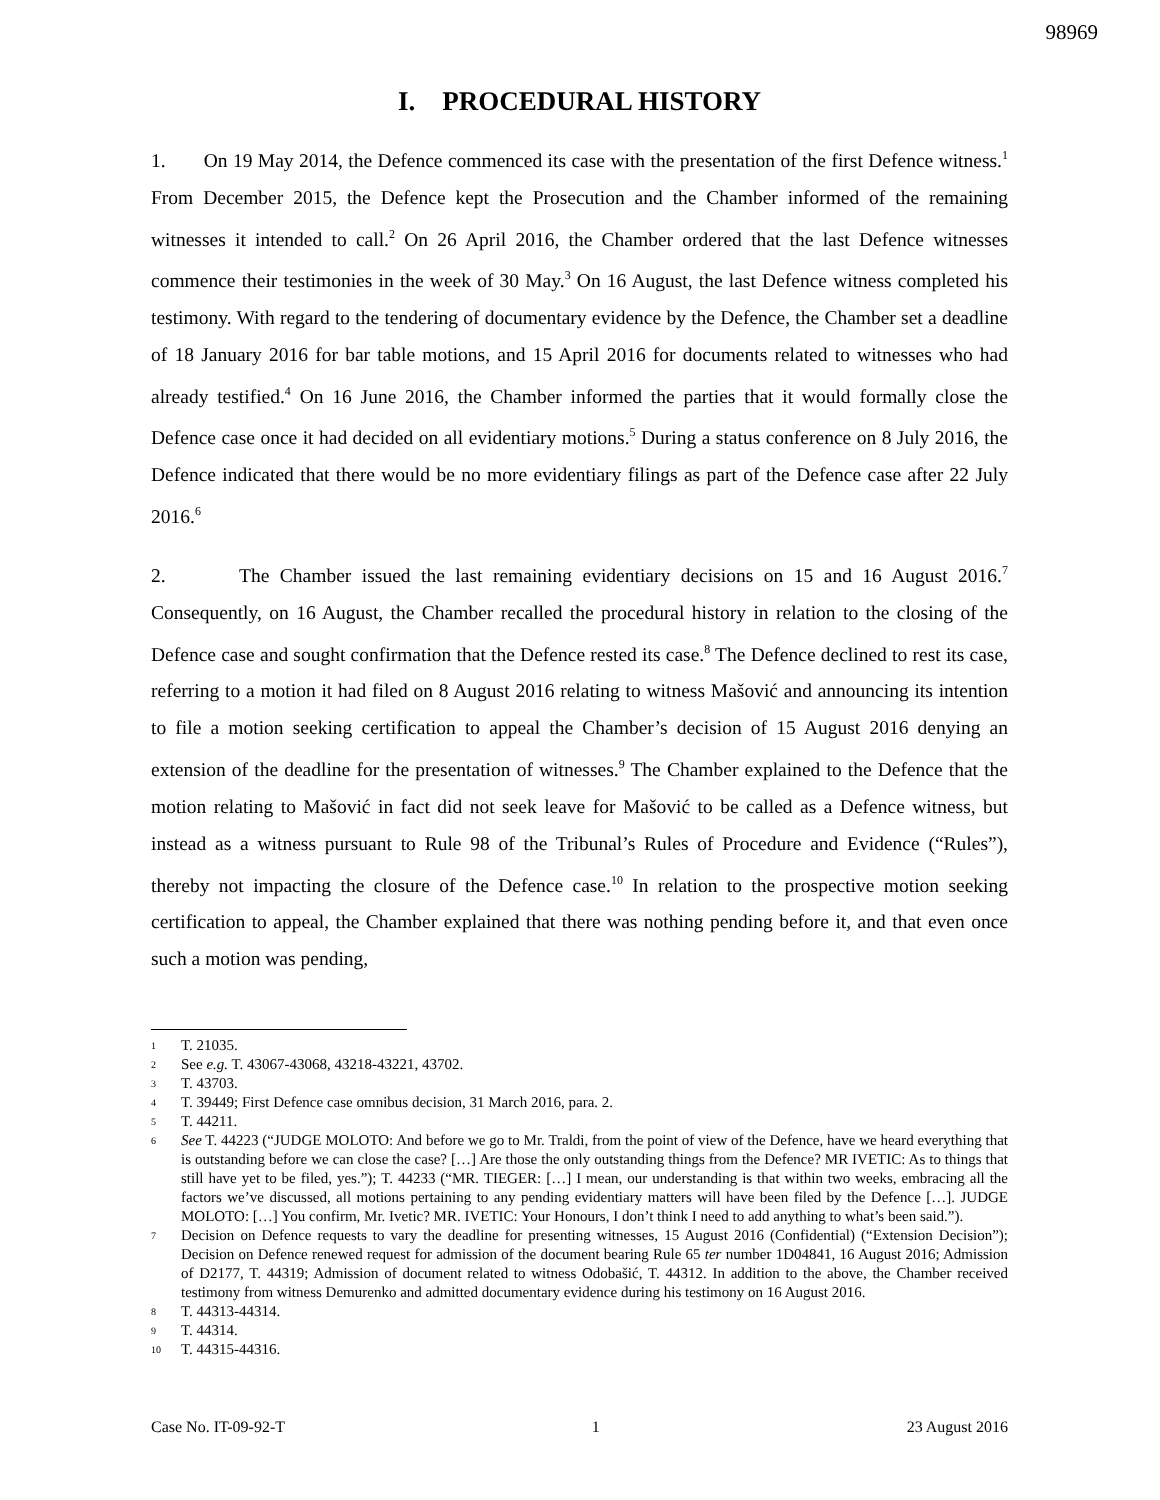98969
I. PROCEDURAL HISTORY
1. On 19 May 2014, the Defence commenced its case with the presentation of the first Defence witness.<sup>1</sup> From December 2015, the Defence kept the Prosecution and the Chamber informed of the remaining witnesses it intended to call.<sup>2</sup> On 26 April 2016, the Chamber ordered that the last Defence witnesses commence their testimonies in the week of 30 May.<sup>3</sup> On 16 August, the last Defence witness completed his testimony. With regard to the tendering of documentary evidence by the Defence, the Chamber set a deadline of 18 January 2016 for bar table motions, and 15 April 2016 for documents related to witnesses who had already testified.<sup>4</sup> On 16 June 2016, the Chamber informed the parties that it would formally close the Defence case once it had decided on all evidentiary motions.<sup>5</sup> During a status conference on 8 July 2016, the Defence indicated that there would be no more evidentiary filings as part of the Defence case after 22 July 2016.<sup>6</sup>
2. The Chamber issued the last remaining evidentiary decisions on 15 and 16 August 2016.<sup>7</sup> Consequently, on 16 August, the Chamber recalled the procedural history in relation to the closing of the Defence case and sought confirmation that the Defence rested its case.<sup>8</sup> The Defence declined to rest its case, referring to a motion it had filed on 8 August 2016 relating to witness Mašović and announcing its intention to file a motion seeking certification to appeal the Chamber’s decision of 15 August 2016 denying an extension of the deadline for the presentation of witnesses.<sup>9</sup> The Chamber explained to the Defence that the motion relating to Mašović in fact did not seek leave for Mašović to be called as a Defence witness, but instead as a witness pursuant to Rule 98 of the Tribunal’s Rules of Procedure and Evidence (“Rules”), thereby not impacting the closure of the Defence case.<sup>10</sup> In relation to the prospective motion seeking certification to appeal, the Chamber explained that there was nothing pending before it, and that even once such a motion was pending,
1 T. 21035.
2 See e.g. T. 43067-43068, 43218-43221, 43702.
3 T. 43703.
4 T. 39449; First Defence case omnibus decision, 31 March 2016, para. 2.
5 T. 44211.
6 See T. 44223 (“JUDGE MOLOTO: And before we go to Mr. Traldi, from the point of view of the Defence, have we heard everything that is outstanding before we can close the case? […] Are those the only outstanding things from the Defence? MR IVETIC: As to things that still have yet to be filed, yes.”); T. 44233 (“MR. TIEGER: […] I mean, our understanding is that within two weeks, embracing all the factors we’ve discussed, all motions pertaining to any pending evidentiary matters will have been filed by the Defence […]. JUDGE MOLOTO: […] You confirm, Mr. Ivetic? MR. IVETIC: Your Honours, I don’t think I need to add anything to what’s been said.”).
7 Decision on Defence requests to vary the deadline for presenting witnesses, 15 August 2016 (Confidential) (“Extension Decision”); Decision on Defence renewed request for admission of the document bearing Rule 65 ter number 1D04841, 16 August 2016; Admission of D2177, T. 44319; Admission of document related to witness Odobašić, T. 44312. In addition to the above, the Chamber received testimony from witness Demurenko and admitted documentary evidence during his testimony on 16 August 2016.
8 T. 44313-44314.
9 T. 44314.
10 T. 44315-44316.
Case No. IT-09-92-T 1 23 August 2016